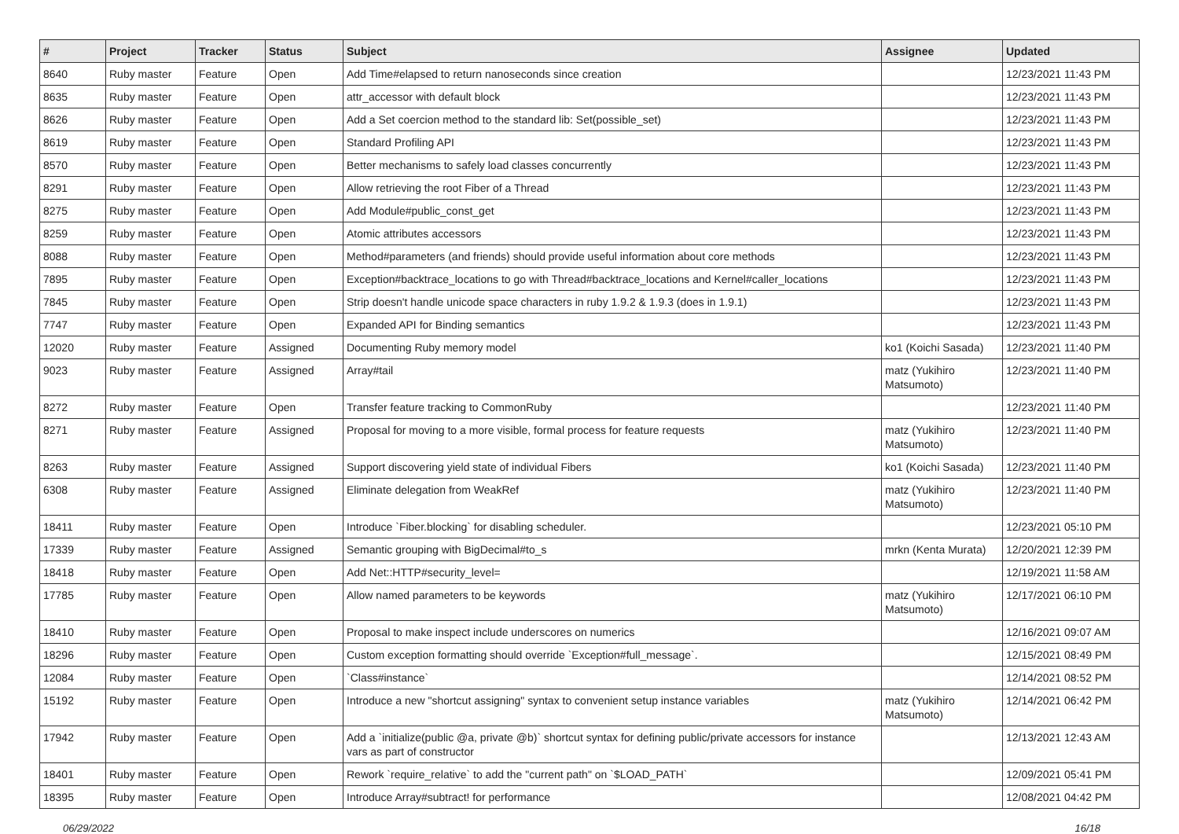| # | Project | Tracker | Status | Subject | Assignee | Updated |
| --- | --- | --- | --- | --- | --- | --- |
| 8640 | Ruby master | Feature | Open | Add Time#elapsed to return nanoseconds since creation | | 12/23/2021 11:43 PM |
| 8635 | Ruby master | Feature | Open | attr_accessor with default block | | 12/23/2021 11:43 PM |
| 8626 | Ruby master | Feature | Open | Add a Set coercion method to the standard lib: Set(possible_set) | | 12/23/2021 11:43 PM |
| 8619 | Ruby master | Feature | Open | Standard Profiling API | | 12/23/2021 11:43 PM |
| 8570 | Ruby master | Feature | Open | Better mechanisms to safely load classes concurrently | | 12/23/2021 11:43 PM |
| 8291 | Ruby master | Feature | Open | Allow retrieving the root Fiber of a Thread | | 12/23/2021 11:43 PM |
| 8275 | Ruby master | Feature | Open | Add Module#public_const_get | | 12/23/2021 11:43 PM |
| 8259 | Ruby master | Feature | Open | Atomic attributes accessors | | 12/23/2021 11:43 PM |
| 8088 | Ruby master | Feature | Open | Method#parameters (and friends) should provide useful information about core methods | | 12/23/2021 11:43 PM |
| 7895 | Ruby master | Feature | Open | Exception#backtrace_locations to go with Thread#backtrace_locations and Kernel#caller_locations | | 12/23/2021 11:43 PM |
| 7845 | Ruby master | Feature | Open | Strip doesn't handle unicode space characters in ruby 1.9.2 & 1.9.3 (does in 1.9.1) | | 12/23/2021 11:43 PM |
| 7747 | Ruby master | Feature | Open | Expanded API for Binding semantics | | 12/23/2021 11:43 PM |
| 12020 | Ruby master | Feature | Assigned | Documenting Ruby memory model | ko1 (Koichi Sasada) | 12/23/2021 11:40 PM |
| 9023 | Ruby master | Feature | Assigned | Array#tail | matz (Yukihiro Matsumoto) | 12/23/2021 11:40 PM |
| 8272 | Ruby master | Feature | Open | Transfer feature tracking to CommonRuby | | 12/23/2021 11:40 PM |
| 8271 | Ruby master | Feature | Assigned | Proposal for moving to a more visible, formal process for feature requests | matz (Yukihiro Matsumoto) | 12/23/2021 11:40 PM |
| 8263 | Ruby master | Feature | Assigned | Support discovering yield state of individual Fibers | ko1 (Koichi Sasada) | 12/23/2021 11:40 PM |
| 6308 | Ruby master | Feature | Assigned | Eliminate delegation from WeakRef | matz (Yukihiro Matsumoto) | 12/23/2021 11:40 PM |
| 18411 | Ruby master | Feature | Open | Introduce `Fiber.blocking` for disabling scheduler. | | 12/23/2021 05:10 PM |
| 17339 | Ruby master | Feature | Assigned | Semantic grouping with BigDecimal#to_s | mrkn (Kenta Murata) | 12/20/2021 12:39 PM |
| 18418 | Ruby master | Feature | Open | Add Net::HTTP#security_level= | | 12/19/2021 11:58 AM |
| 17785 | Ruby master | Feature | Open | Allow named parameters to be keywords | matz (Yukihiro Matsumoto) | 12/17/2021 06:10 PM |
| 18410 | Ruby master | Feature | Open | Proposal to make inspect include underscores on numerics | | 12/16/2021 09:07 AM |
| 18296 | Ruby master | Feature | Open | Custom exception formatting should override `Exception#full_message`. | | 12/15/2021 08:49 PM |
| 12084 | Ruby master | Feature | Open | `Class#instance` | | 12/14/2021 08:52 PM |
| 15192 | Ruby master | Feature | Open | Introduce a new "shortcut assigning" syntax to convenient setup instance variables | matz (Yukihiro Matsumoto) | 12/14/2021 06:42 PM |
| 17942 | Ruby master | Feature | Open | Add a `initialize(public @a, private @b)` shortcut syntax for defining public/private accessors for instance vars as part of constructor | | 12/13/2021 12:43 AM |
| 18401 | Ruby master | Feature | Open | Rework `require_relative` to add the "current path" on `$LOAD_PATH` | | 12/09/2021 05:41 PM |
| 18395 | Ruby master | Feature | Open | Introduce Array#subtract! for performance | | 12/08/2021 04:42 PM |
06/29/2022 16/18